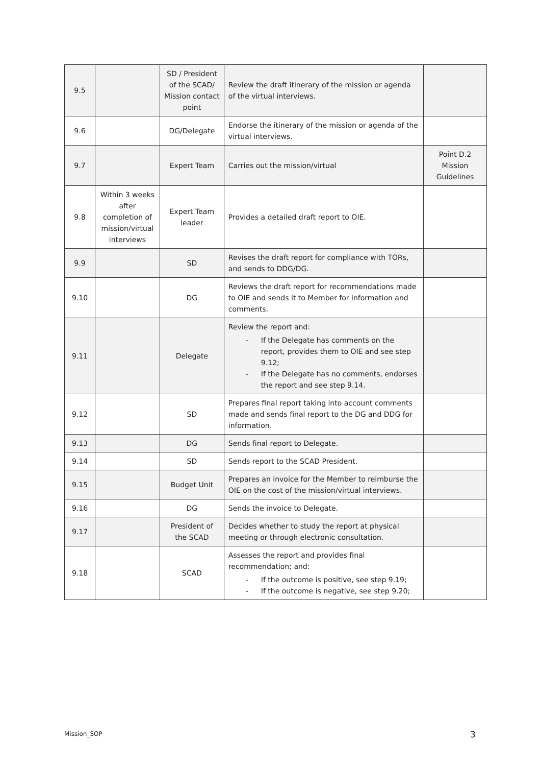| 9.5 | | SD / President of the SCAD/ Mission contact point | Review the draft itinerary of the mission or agenda of the virtual interviews. | |
| 9.6 | | DG/Delegate | Endorse the itinerary of the mission or agenda of the virtual interviews. | |
| 9.7 | | Expert Team | Carries out the mission/virtual | Point D.2 Mission Guidelines |
| 9.8 | Within 3 weeks after completion of mission/virtual interviews | Expert Team leader | Provides a detailed draft report to OIE. | |
| 9.9 | | SD | Revises the draft report for compliance with TORs, and sends to DDG/DG. | |
| 9.10 | | DG | Reviews the draft report for recommendations made to OIE and sends it to Member for information and comments. | |
| 9.11 | | Delegate | Review the report and: - If the Delegate has comments on the report, provides them to OIE and see step 9.12; - If the Delegate has no comments, endorses the report and see step 9.14. | |
| 9.12 | | SD | Prepares final report taking into account comments made and sends final report to the DG and DDG for information. | |
| 9.13 | | DG | Sends final report to Delegate. | |
| 9.14 | | SD | Sends report to the SCAD President. | |
| 9.15 | | Budget Unit | Prepares an invoice for the Member to reimburse the OIE on the cost of the mission/virtual interviews. | |
| 9.16 | | DG | Sends the invoice to Delegate. | |
| 9.17 | | President of the SCAD | Decides whether to study the report at physical meeting or through electronic consultation. | |
| 9.18 | | SCAD | Assesses the report and provides final recommendation; and: - If the outcome is positive, see step 9.19; - If the outcome is negative, see step 9.20; | |
Mission_SOP 3